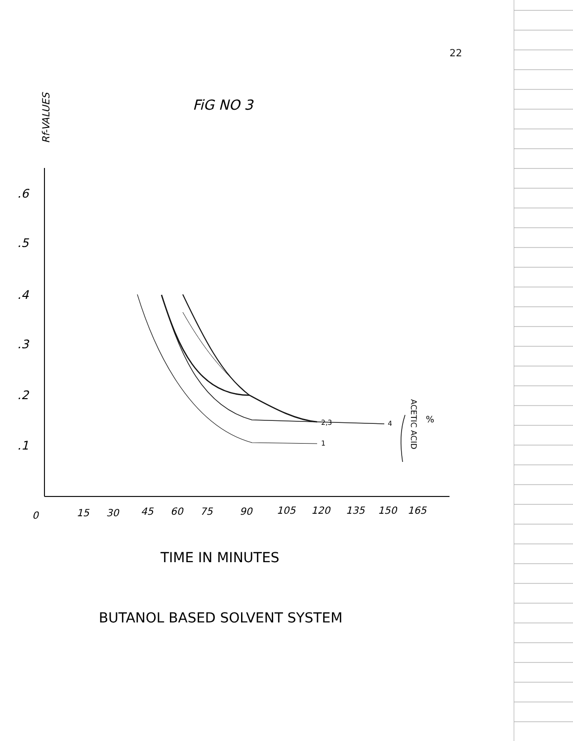22
FiG NO 3
Rf-VALUES
.6
.5
.4
.3
.2
.1
0
15
30
45
60
75
90
105
120
135
150
165
1
2,3
4
ACETIC ACID
%
TIME IN MINUTES
BUTANOL BASED SOLVENT SYSTEM